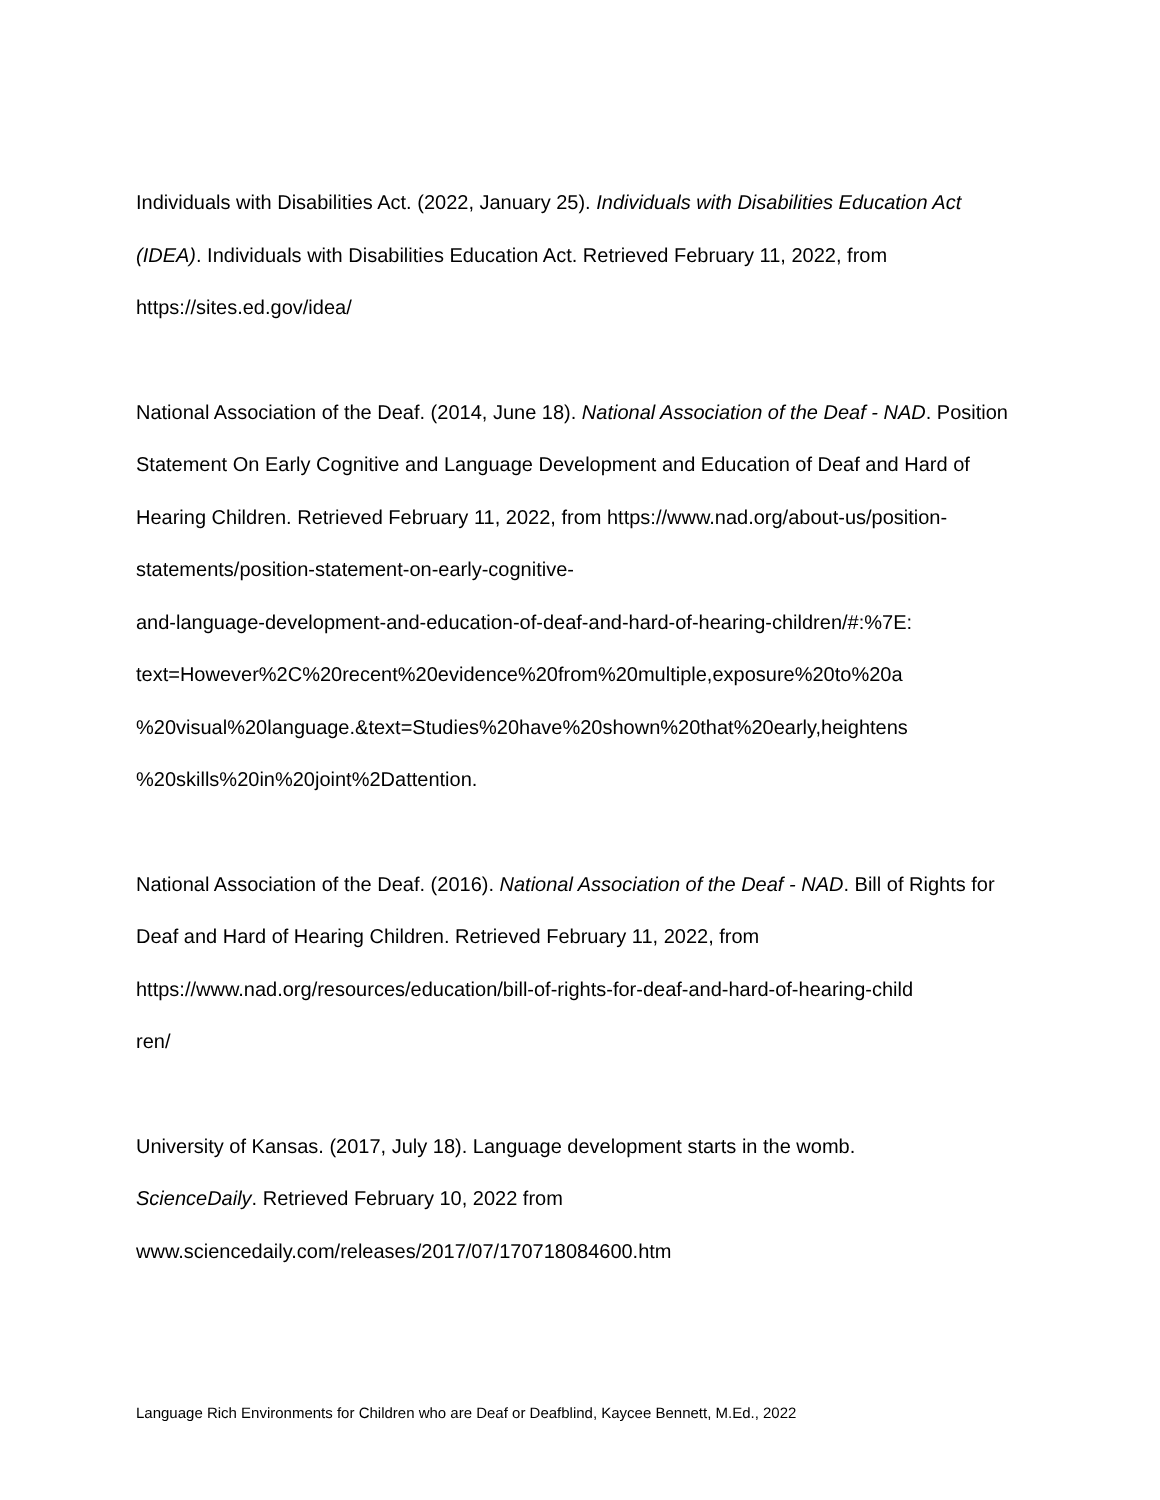Individuals with Disabilities Act. (2022, January 25). Individuals with Disabilities Education Act (IDEA). Individuals with Disabilities Education Act. Retrieved February 11, 2022, from https://sites.ed.gov/idea/
National Association of the Deaf. (2014, June 18). National Association of the Deaf - NAD. Position Statement On Early Cognitive and Language Development and Education of Deaf and Hard of Hearing Children. Retrieved February 11, 2022, from https://www.nad.org/about-us/position-statements/position-statement-on-early-cognitive-
and-language-development-and-education-of-deaf-and-hard-of-hearing-children/#:%7E:
text=However%2C%20recent%20evidence%20from%20multiple,exposure%20to%20a
%20visual%20language.&text=Studies%20have%20shown%20that%20early,heightens
%20skills%20in%20joint%2Dattention.
National Association of the Deaf. (2016). National Association of the Deaf - NAD. Bill of Rights for Deaf and Hard of Hearing Children. Retrieved February 11, 2022, from https://www.nad.org/resources/education/bill-of-rights-for-deaf-and-hard-of-hearing-child
ren/
University of Kansas. (2017, July 18). Language development starts in the womb.
ScienceDaily. Retrieved February 10, 2022 from
www.sciencedaily.com/releases/2017/07/170718084600.htm
Language Rich Environments for Children who are Deaf or Deafblind, Kaycee Bennett, M.Ed., 2022